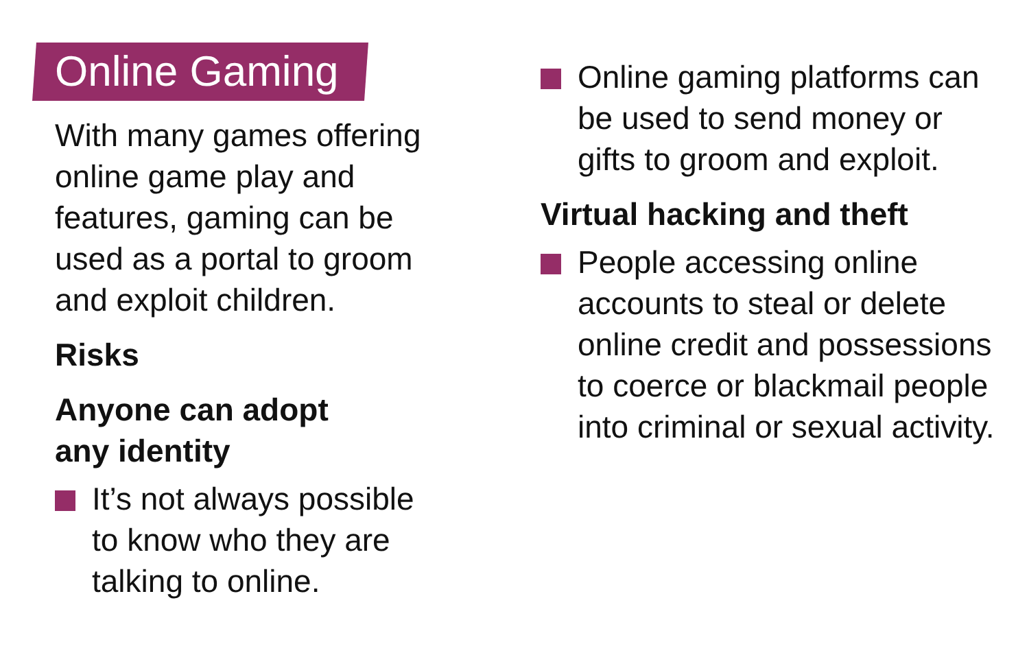Online Gaming
With many games offering online game play and features, gaming can be used as a portal to groom and exploit children.
Risks
Anyone can adopt
any identity
It’s not always possible to know who they are talking to online.
Online gaming platforms can be used to send money or gifts to groom and exploit.
Virtual hacking and theft
People accessing online accounts to steal or delete online credit and possessions to coerce or blackmail people into criminal or sexual activity.